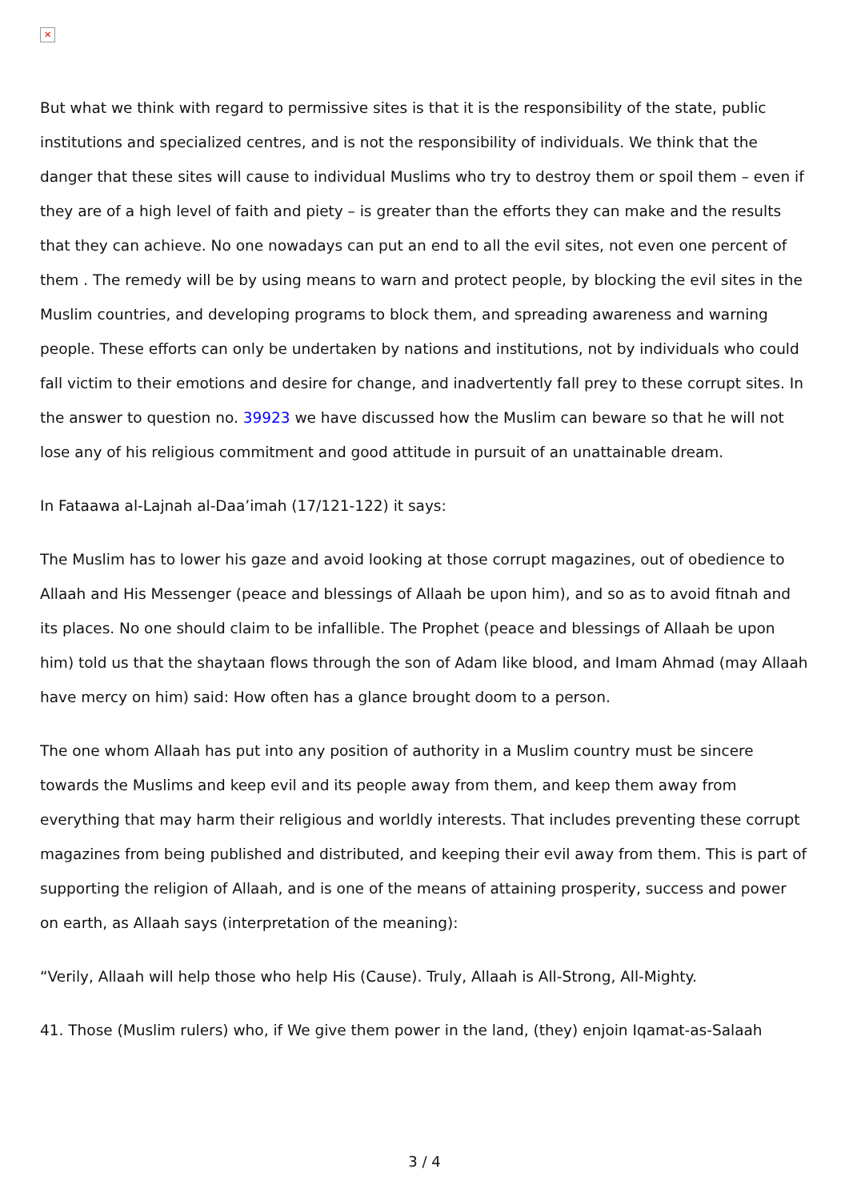✕
But what we think with regard to permissive sites is that it is the responsibility of the state, public institutions and specialized centres, and is not the responsibility of individuals. We think that the danger that these sites will cause to individual Muslims who try to destroy them or spoil them – even if they are of a high level of faith and piety – is greater than the efforts they can make and the results that they can achieve. No one nowadays can put an end to all the evil sites, not even one percent of them . The remedy will be by using means to warn and protect people, by blocking the evil sites in the Muslim countries, and developing programs to block them, and spreading awareness and warning people. These efforts can only be undertaken by nations and institutions, not by individuals who could fall victim to their emotions and desire for change, and inadvertently fall prey to these corrupt sites. In the answer to question no. 39923 we have discussed how the Muslim can beware so that he will not lose any of his religious commitment and good attitude in pursuit of an unattainable dream.
In Fataawa al-Lajnah al-Daa’imah (17/121-122) it says:
The Muslim has to lower his gaze and avoid looking at those corrupt magazines, out of obedience to Allaah and His Messenger (peace and blessings of Allaah be upon him), and so as to avoid fitnah and its places. No one should claim to be infallible. The Prophet (peace and blessings of Allaah be upon him) told us that the shaytaan flows through the son of Adam like blood, and Imam Ahmad (may Allaah have mercy on him) said: How often has a glance brought doom to a person.
The one whom Allaah has put into any position of authority in a Muslim country must be sincere towards the Muslims and keep evil and its people away from them, and keep them away from everything that may harm their religious and worldly interests. That includes preventing these corrupt magazines from being published and distributed, and keeping their evil away from them. This is part of supporting the religion of Allaah, and is one of the means of attaining prosperity, success and power on earth, as Allaah says (interpretation of the meaning):
“Verily, Allaah will help those who help His (Cause). Truly, Allaah is All-Strong, All-Mighty.
41. Those (Muslim rulers) who, if We give them power in the land, (they) enjoin Iqamat-as-Salaah
3 / 4